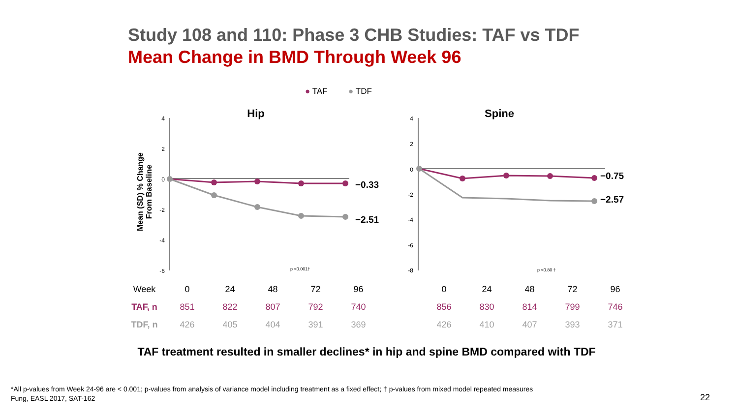Study 108 and 110: Phase 3 CHB Studies: TAF vs TDF
Mean Change in BMD Through Week 96
● TAF ● TDF
Hip
Spine
Mean (SD) % Change
From Baseline
4
2
0
-2
-4
-6
−0.33
−2.51
p <0.001†
4
2
0
-2
-4
-6
-8
−0.75
−2.57
p <0.80 †
| Week | 0 | 24 | 48 | 72 | 96 | | 0 | 24 | 48 | 72 | 96 |
| TAF, n | 851 | 822 | 807 | 792 | 740 | | 856 | 830 | 814 | 799 | 746 |
| TDF, n | 426 | 405 | 404 | 391 | 369 | | 426 | 410 | 407 | 393 | 371 |
TAF treatment resulted in smaller declines* in hip and spine BMD compared with TDF
*All p-values from Week 24-96 are < 0.001; p-values from analysis of variance model including treatment as a fixed effect; † p-values from mixed model repeated measures
Fung, EASL 2017, SAT-162
22